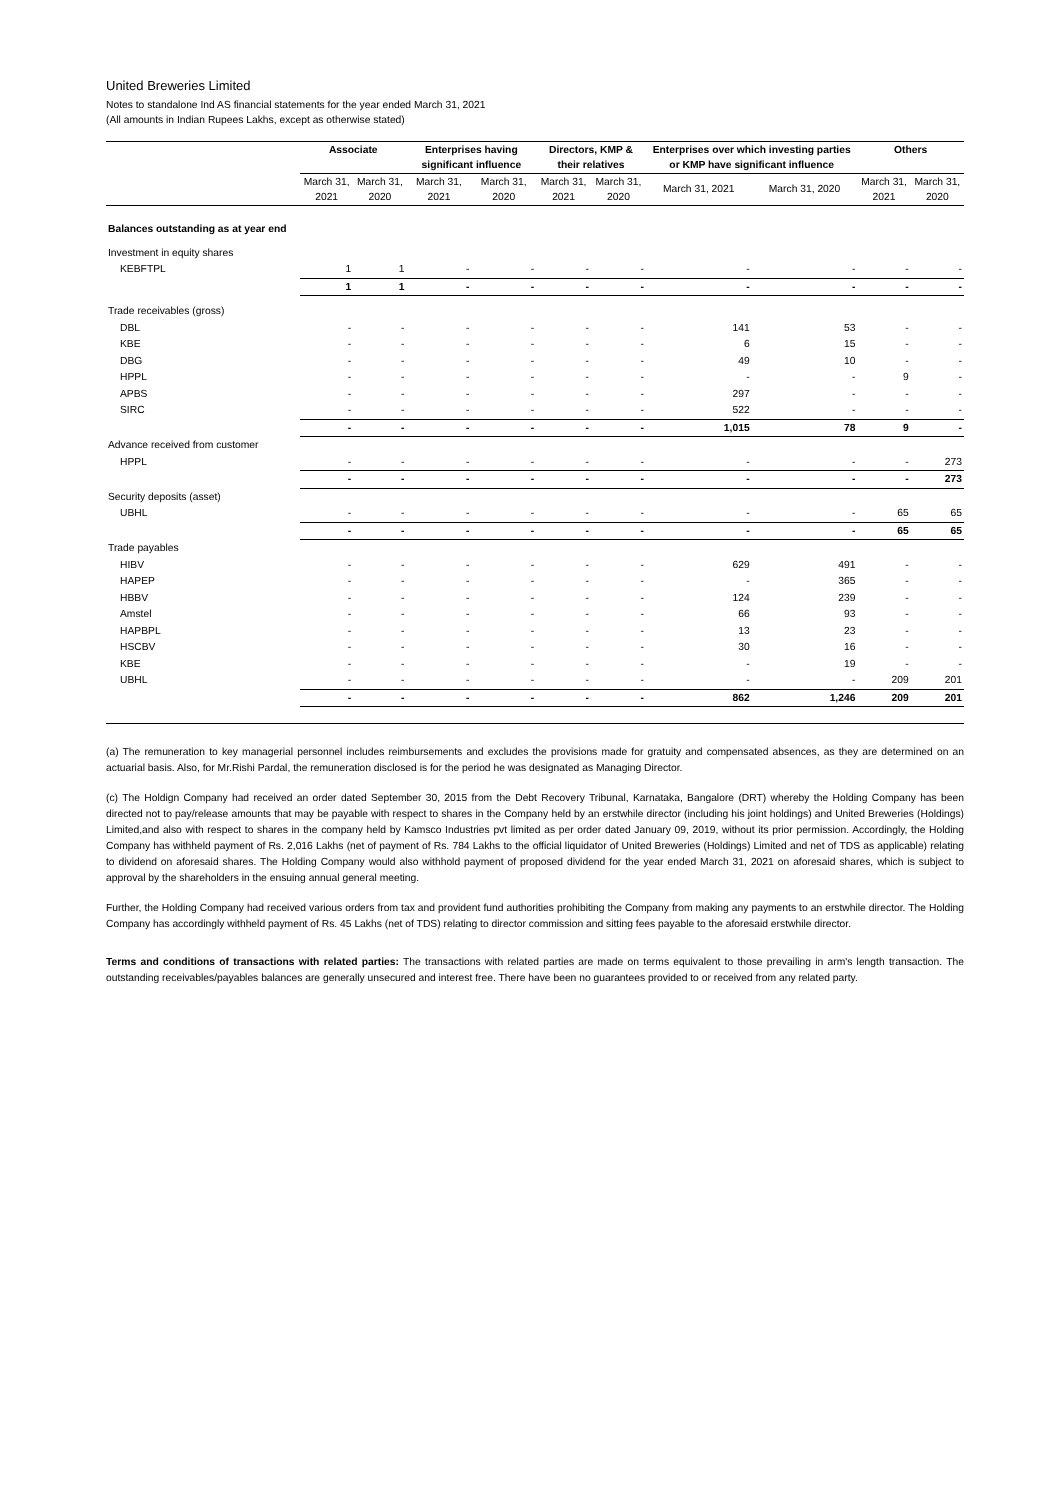United Breweries Limited
Notes to standalone Ind AS financial statements for the year ended March 31, 2021
(All amounts in Indian Rupees Lakhs, except as otherwise stated)
| | Associate | | Enterprises having significant influence | | Directors, KMP & their relatives | | Enterprises over which investing parties or KMP have significant influence | | Others | |
| --- | --- | --- | --- | --- | --- | --- | --- | --- | --- | --- |
| | March 31, 2021 | March 31, 2020 | March 31, 2021 | March 31, 2020 | March 31, 2021 | March 31, 2020 | March 31, 2021 | March 31, 2020 | March 31, 2021 | March 31, 2020 |
| Balances outstanding as at year end | | | | | | | | | | |
| Investment in equity shares | | | | | | | | | | |
| KEBFTPL | 1 | 1 | - | - | - | - | - | - | - | - |
| | 1 | 1 | - | - | - | - | - | - | - | - |
| Trade receivables (gross) | | | | | | | | | | |
| DBL | - | - | - | - | - | - | 141 | 53 | - | - |
| KBE | - | - | - | - | - | - | 6 | 15 | - | - |
| DBG | - | - | - | - | - | - | 49 | 10 | - | - |
| HPPL | - | - | - | - | - | - | - | - | 9 | - |
| APBS | - | - | - | - | - | - | 297 | - | - | - |
| SIRC | - | - | - | - | - | - | 522 | - | - | - |
| | - | - | - | - | - | - | 1,015 | 78 | 9 | - |
| Advance received from customer | | | | | | | | | | |
| HPPL | - | - | - | - | - | - | - | - | - | 273 |
| | - | - | - | - | - | - | - | - | - | 273 |
| Security deposits (asset) | | | | | | | | | | |
| UBHL | - | - | - | - | - | - | - | - | 65 | 65 |
| | - | - | - | - | - | - | - | - | 65 | 65 |
| Trade payables | | | | | | | | | | |
| HIBV | - | - | - | - | - | - | 629 | 491 | - | - |
| HAPEP | - | - | - | - | - | - | - | 365 | - | - |
| HBBV | - | - | - | - | - | - | 124 | 239 | - | - |
| Amstel | - | - | - | - | - | - | 66 | 93 | - | - |
| HAPBPL | - | - | - | - | - | - | 13 | 23 | - | - |
| HSCBV | - | - | - | - | - | - | 30 | 16 | - | - |
| KBE | - | - | - | - | - | - | - | 19 | - | - |
| UBHL | - | - | - | - | - | - | - | - | 209 | 201 |
| | - | - | - | - | - | - | 862 | 1,246 | 209 | 201 |
(a) The remuneration to key managerial personnel includes reimbursements and excludes the provisions made for gratuity and compensated absences, as they are determined on an actuarial basis. Also, for Mr.Rishi Pardal, the remuneration disclosed is for the period he was designated as Managing Director.
(c) The Holdign Company had received an order dated September 30, 2015 from the Debt Recovery Tribunal, Karnataka, Bangalore (DRT) whereby the Holding Company has been directed not to pay/release amounts that may be payable with respect to shares in the Company held by an erstwhile director (including his joint holdings) and United Breweries (Holdings) Limited,and also with respect to shares in the company held by Kamsco Industries pvt limited as per order dated January 09, 2019, without its prior permission. Accordingly, the Holding Company has withheld payment of Rs. 2,016 Lakhs (net of payment of Rs. 784 Lakhs to the official liquidator of United Breweries (Holdings) Limited and net of TDS as applicable) relating to dividend on aforesaid shares. The Holding Company would also withhold payment of proposed dividend for the year ended March 31, 2021 on aforesaid shares, which is subject to approval by the shareholders in the ensuing annual general meeting.
Further, the Holding Company had received various orders from tax and provident fund authorities prohibiting the Company from making any payments to an erstwhile director. The Holding Company has accordingly withheld payment of Rs. 45 Lakhs (net of TDS) relating to director commission and sitting fees payable to the aforesaid erstwhile director.
Terms and conditions of transactions with related parties: The transactions with related parties are made on terms equivalent to those prevailing in arm's length transaction. The outstanding receivables/payables balances are generally unsecured and interest free. There have been no guarantees provided to or received from any related party.